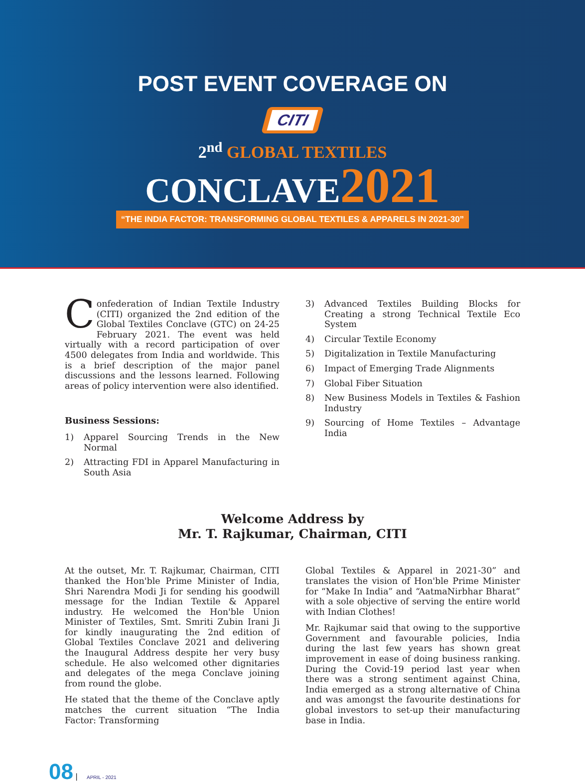POST EVENT COVERAGE ON
CITI
2<sup>nd</sup> GLOBAL TEXTILES
CONCLAVE 2021
“THE INDIA FACTOR: TRANSFORMING GLOBAL TEXTILES & APPARELS IN 2021-30”
Confederation of Indian Textile Industry (CITI) organized the 2nd edition of the Global Textiles Conclave (GTC) on 24-25 February 2021. The event was held virtually with a record participation of over 4500 delegates from India and worldwide. This is a brief description of the major panel discussions and the lessons learned. Following areas of policy intervention were also identified.
Business Sessions:
1) Apparel Sourcing Trends in the New Normal
2) Attracting FDI in Apparel Manufacturing in South Asia
3) Advanced Textiles Building Blocks for Creating a strong Technical Textile Eco System
4) Circular Textile Economy
5) Digitalization in Textile Manufacturing
6) Impact of Emerging Trade Alignments
7) Global Fiber Situation
8) New Business Models in Textiles & Fashion Industry
9) Sourcing of Home Textiles – Advantage India
Welcome Address by
Mr. T. Rajkumar, Chairman, CITI
At the outset, Mr. T. Rajkumar, Chairman, CITI thanked the Hon'ble Prime Minister of India, Shri Narendra Modi Ji for sending his goodwill message for the Indian Textile & Apparel industry. He welcomed the Hon'ble Union Minister of Textiles, Smt. Smriti Zubin Irani Ji for kindly inaugurating the 2nd edition of Global Textiles Conclave 2021 and delivering the Inaugural Address despite her very busy schedule. He also welcomed other dignitaries and delegates of the mega Conclave joining from round the globe.
He stated that the theme of the Conclave aptly matches the current situation “The India Factor: Transforming
Global Textiles & Apparel in 2021-30” and translates the vision of Hon'ble Prime Minister for “Make In India” and “AatmaNirbhar Bharat” with a sole objective of serving the entire world with Indian Clothes!
Mr. Rajkumar said that owing to the supportive Government and favourable policies, India during the last few years has shown great improvement in ease of doing business ranking. During the Covid-19 period last year when there was a strong sentiment against China, India emerged as a strong alternative of China and was amongst the favourite destinations for global investors to set-up their manufacturing base in India.
08 | APRIL - 2021